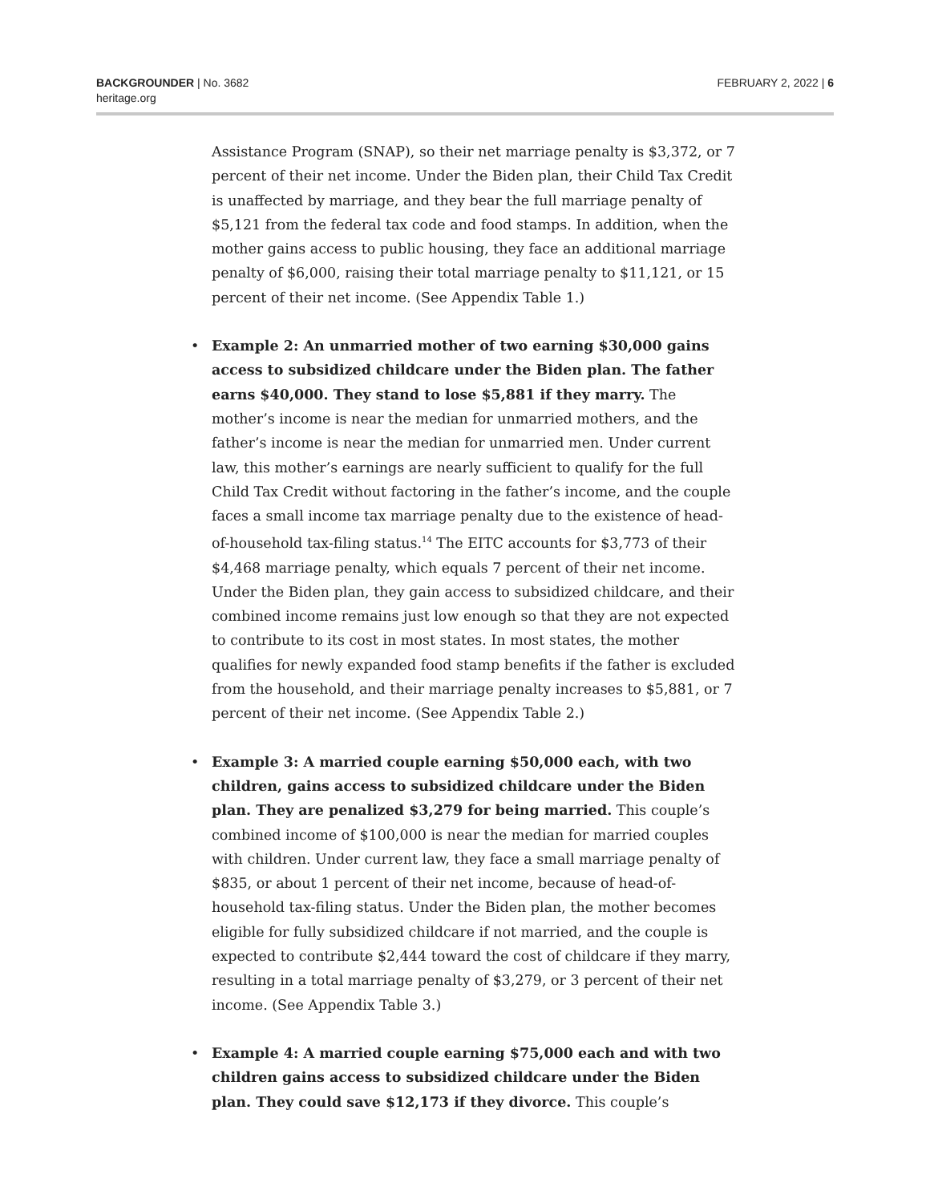BACKGROUNDER | No. 3682
heritage.org
FEBRUARY 2, 2022 | 6
Assistance Program (SNAP), so their net marriage penalty is $3,372, or 7 percent of their net income. Under the Biden plan, their Child Tax Credit is unaffected by marriage, and they bear the full marriage penalty of $5,121 from the federal tax code and food stamps. In addition, when the mother gains access to public housing, they face an additional marriage penalty of $6,000, raising their total marriage penalty to $11,121, or 15 percent of their net income. (See Appendix Table 1.)
• Example 2: An unmarried mother of two earning $30,000 gains access to subsidized childcare under the Biden plan. The father earns $40,000. They stand to lose $5,881 if they marry. The mother’s income is near the median for unmarried mothers, and the father’s income is near the median for unmarried men. Under current law, this mother’s earnings are nearly sufficient to qualify for the full Child Tax Credit without factoring in the father’s income, and the couple faces a small income tax marriage penalty due to the existence of head-of-household tax-filing status.<sup>14</sup> The EITC accounts for $3,773 of their $4,468 marriage penalty, which equals 7 percent of their net income. Under the Biden plan, they gain access to subsidized childcare, and their combined income remains just low enough so that they are not expected to contribute to its cost in most states. In most states, the mother qualifies for newly expanded food stamp benefits if the father is excluded from the household, and their marriage penalty increases to $5,881, or 7 percent of their net income. (See Appendix Table 2.)
• Example 3: A married couple earning $50,000 each, with two children, gains access to subsidized childcare under the Biden plan. They are penalized $3,279 for being married. This couple’s combined income of $100,000 is near the median for married couples with children. Under current law, they face a small marriage penalty of $835, or about 1 percent of their net income, because of head-of-household tax-filing status. Under the Biden plan, the mother becomes eligible for fully subsidized childcare if not married, and the couple is expected to contribute $2,444 toward the cost of childcare if they marry, resulting in a total marriage penalty of $3,279, or 3 percent of their net income. (See Appendix Table 3.)
• Example 4: A married couple earning $75,000 each and with two children gains access to subsidized childcare under the Biden plan. They could save $12,173 if they divorce. This couple’s